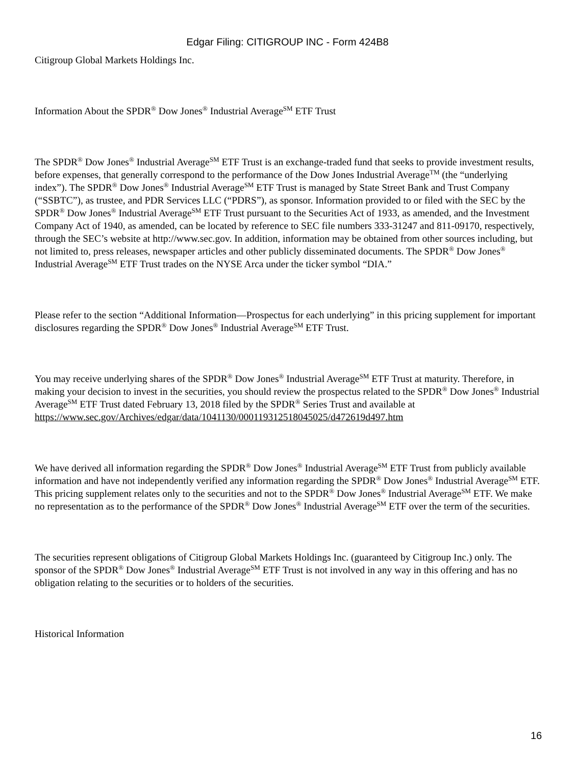Edgar Filing: CITIGROUP INC - Form 424B8
Citigroup Global Markets Holdings Inc.
Information About the SPDR<sup>®</sup> Dow Jones<sup>®</sup> Industrial Average<sup>SM</sup> ETF Trust
The SPDR<sup>®</sup> Dow Jones<sup>®</sup> Industrial Average<sup>SM</sup> ETF Trust is an exchange-traded fund that seeks to provide investment results, before expenses, that generally correspond to the performance of the Dow Jones Industrial Average<sup>TM</sup> (the “underlying index”). The SPDR<sup>®</sup> Dow Jones<sup>®</sup> Industrial Average<sup>SM</sup> ETF Trust is managed by State Street Bank and Trust Company (“SSBTC”), as trustee, and PDR Services LLC (“PDRS”), as sponsor. Information provided to or filed with the SEC by the SPDR<sup>®</sup> Dow Jones<sup>®</sup> Industrial Average<sup>SM</sup> ETF Trust pursuant to the Securities Act of 1933, as amended, and the Investment Company Act of 1940, as amended, can be located by reference to SEC file numbers 333-31247 and 811-09170, respectively, through the SEC’s website at http://www.sec.gov. In addition, information may be obtained from other sources including, but not limited to, press releases, newspaper articles and other publicly disseminated documents. The SPDR<sup>®</sup> Dow Jones<sup>®</sup> Industrial Average<sup>SM</sup> ETF Trust trades on the NYSE Arca under the ticker symbol “DIA.”
Please refer to the section “Additional Information—Prospectus for each underlying” in this pricing supplement for important disclosures regarding the SPDR<sup>®</sup> Dow Jones<sup>®</sup> Industrial Average<sup>SM</sup> ETF Trust.
You may receive underlying shares of the SPDR<sup>®</sup> Dow Jones<sup>®</sup> Industrial Average<sup>SM</sup> ETF Trust at maturity. Therefore, in making your decision to invest in the securities, you should review the prospectus related to the SPDR<sup>®</sup> Dow Jones<sup>®</sup> Industrial Average<sup>SM</sup> ETF Trust dated February 13, 2018 filed by the SPDR<sup>®</sup> Series Trust and available at
https://www.sec.gov/Archives/edgar/data/1041130/000119312518045025/d472619d497.htm
We have derived all information regarding the SPDR<sup>®</sup> Dow Jones<sup>®</sup> Industrial Average<sup>SM</sup> ETF Trust from publicly available information and have not independently verified any information regarding the SPDR<sup>®</sup> Dow Jones<sup>®</sup> Industrial Average<sup>SM</sup> ETF. This pricing supplement relates only to the securities and not to the SPDR<sup>®</sup> Dow Jones<sup>®</sup> Industrial Average<sup>SM</sup> ETF. We make no representation as to the performance of the SPDR<sup>®</sup> Dow Jones<sup>®</sup> Industrial Average<sup>SM</sup> ETF over the term of the securities.
The securities represent obligations of Citigroup Global Markets Holdings Inc. (guaranteed by Citigroup Inc.) only. The sponsor of the SPDR<sup>®</sup> Dow Jones<sup>®</sup> Industrial Average<sup>SM</sup> ETF Trust is not involved in any way in this offering and has no obligation relating to the securities or to holders of the securities.
Historical Information
16